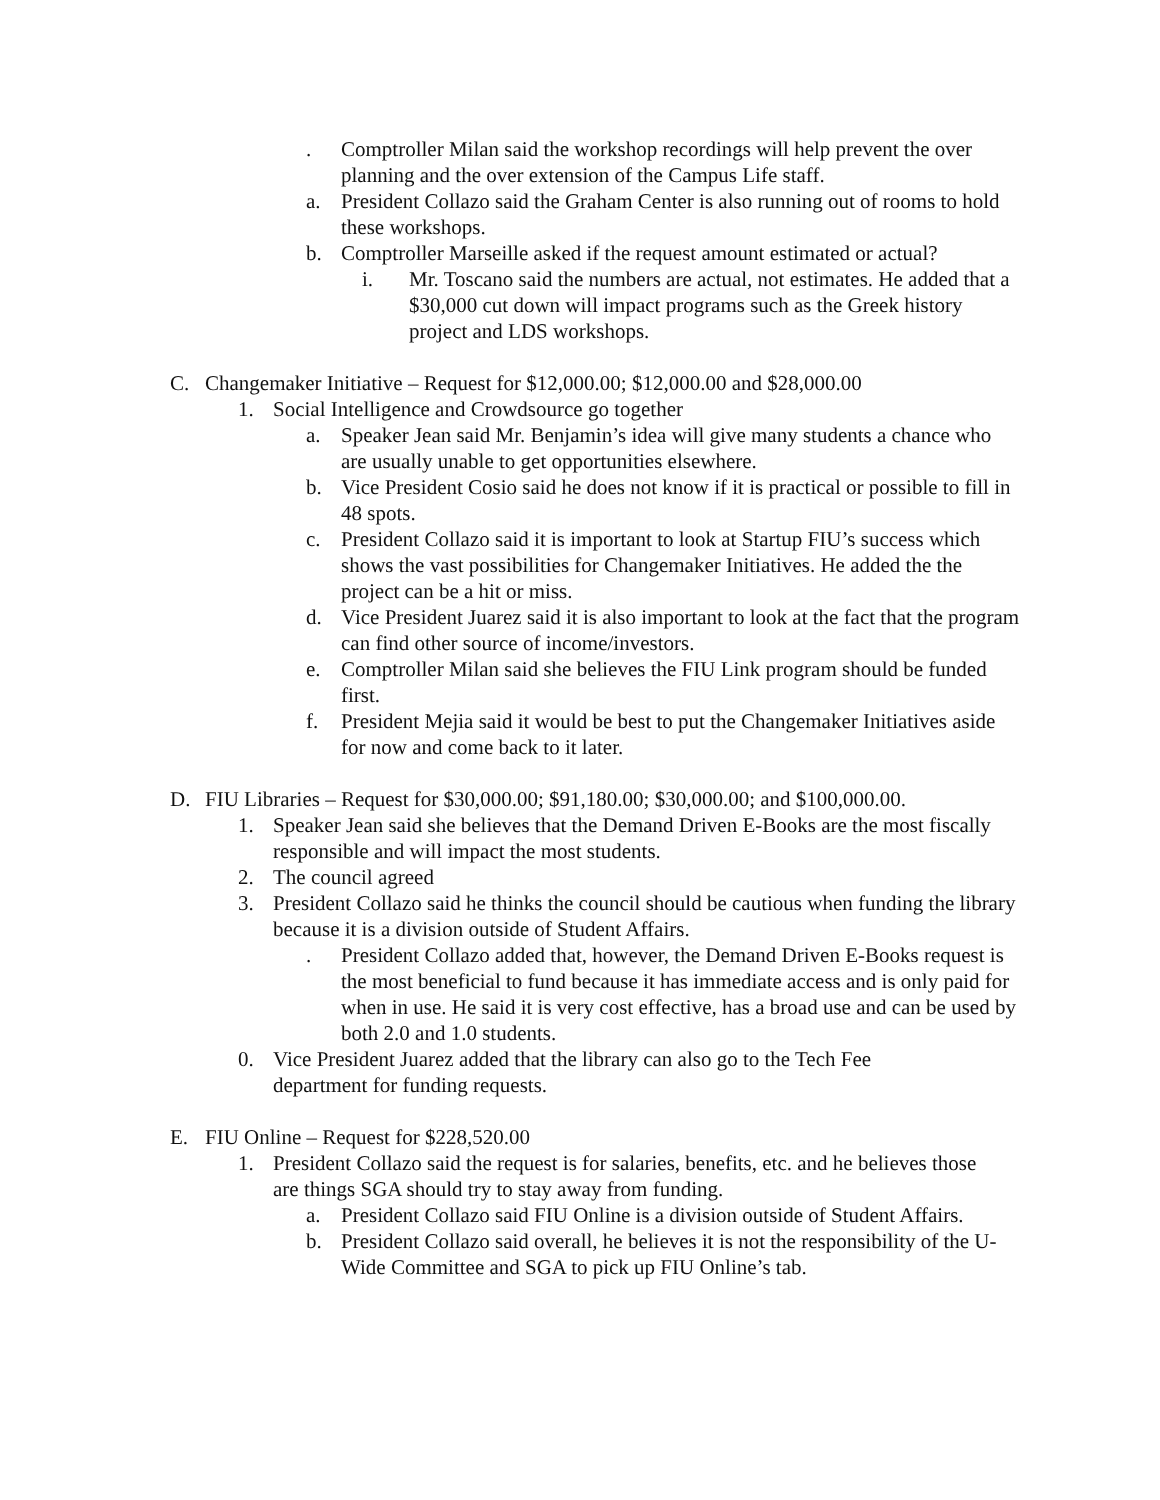. Comptroller Milan said the workshop recordings will help prevent the over planning and the over extension of the Campus Life staff.
a. President Collazo said the Graham Center is also running out of rooms to hold these workshops.
b. Comptroller Marseille asked if the request amount estimated or actual?
i. Mr. Toscano said the numbers are actual, not estimates. He added that a $30,000 cut down will impact programs such as the Greek history project and LDS workshops.
C. Changemaker Initiative – Request for $12,000.00; $12,000.00 and $28,000.00
1. Social Intelligence and Crowdsource go together
a. Speaker Jean said Mr. Benjamin’s idea will give many students a chance who are usually unable to get opportunities elsewhere.
b. Vice President Cosio said he does not know if it is practical or possible to fill in 48 spots.
c. President Collazo said it is important to look at Startup FIU’s success which shows the vast possibilities for Changemaker Initiatives. He added the the project can be a hit or miss.
d. Vice President Juarez said it is also important to look at the fact that the program can find other source of income/investors.
e. Comptroller Milan said she believes the FIU Link program should be funded first.
f. President Mejia said it would be best to put the Changemaker Initiatives aside for now and come back to it later.
D. FIU Libraries – Request for $30,000.00; $91,180.00; $30,000.00; and $100,000.00.
1. Speaker Jean said she believes that the Demand Driven E-Books are the most fiscally responsible and will impact the most students.
2. The council agreed
3. President Collazo said he thinks the council should be cautious when funding the library because it is a division outside of Student Affairs.
. President Collazo added that, however, the Demand Driven E-Books request is the most beneficial to fund because it has immediate access and is only paid for when in use. He said it is very cost effective, has a broad use and can be used by both 2.0 and 1.0 students.
0. Vice President Juarez added that the library can also go to the Tech Fee department for funding requests.
E. FIU Online – Request for $228,520.00
1. President Collazo said the request is for salaries, benefits, etc. and he believes those are things SGA should try to stay away from funding.
a. President Collazo said FIU Online is a division outside of Student Affairs.
b. President Collazo said overall, he believes it is not the responsibility of the U-Wide Committee and SGA to pick up FIU Online’s tab.